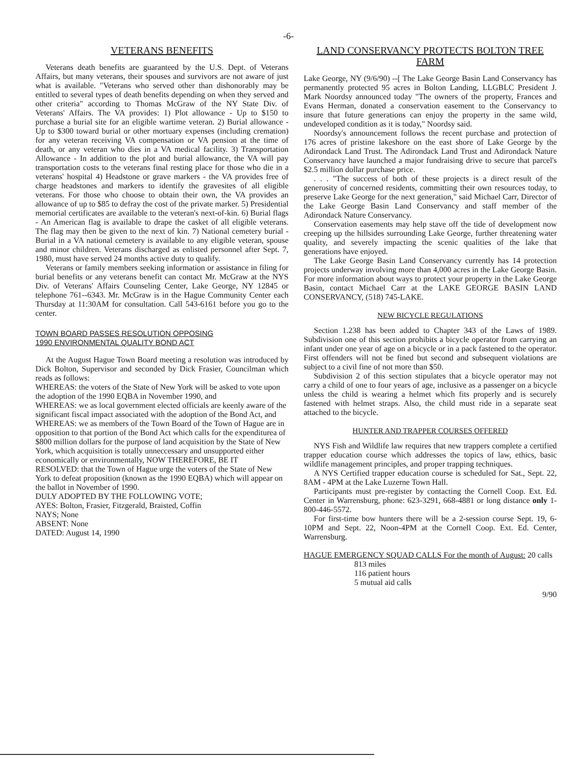-6-
VETERANS BENEFITS
Veterans death benefits are guaranteed by the U.S. Dept. of Veterans Affairs, but many veterans, their spouses and survivors are not aware of just what is available. "Veterans who served other than dishonorably may be entitled to several types of death benefits depending on when they served and other criteria" according to Thomas McGraw of the NY State Div. of Veterans' Affairs. The VA provides: 1) Plot allowance - Up to $150 to purchase a burial site for an eligible wartime veteran. 2) Burial allowance - Up to $300 toward burial or other mortuary expenses (including cremation) for any veteran receiving VA compensation or VA pension at the time of death, or any veteran who dies in a VA medical facility. 3) Transportation Allowance - In addition to the plot and burial allowance, the VA will pay transportation costs to the veterans final resting place for those who die in a veterans' hospital 4) Headstone or grave markers - the VA provides free of charge headstones and markers to identify the gravesites of all eligible veterans. For those who choose to obtain their own, the VA provides an allowance of up to $85 to defray the cost of the private marker. 5) Presidential memorial certificates are available to the veteran's next-of-kin. 6) Burial flags - An American flag is available to drape the casket of all eligible veterans. The flag may then be given to the next of kin. 7) National cemetery burial - Burial in a VA national cemetery is available to any eligible veteran, spouse and minor children. Veterans discharged as enlisted personnel after Sept. 7, 1980, must have served 24 months active duty to qualify.
Veterans or family members seeking information or assistance in filing for burial benefits or any veterans benefit can contact Mr. McGraw at the NYS Div. of Veterans' Affairs Counseling Center, Lake George, NY 12845 or telephone 761--6343. Mr. McGraw is in the Hague Community Center each Thursday at 11:30AM for consultation. Call 543-6161 before you go to the center.
TOWN BOARD PASSES RESOLUTION OPPOSING
1990 ENVIRONMENTAL QUALITY BOND ACT
At the August Hague Town Board meeting a resolution was introduced by Dick Bolton, Supervisor and seconded by Dick Frasier, Councilman which reads as follows:
WHEREAS: the voters of the State of New York will be asked to vote upon the adoption of the 1990 EQBA in November 1990, and
WHEREAS: we as local government elected officials are keenly aware of the significant fiscal impact associated with the adoption of the Bond Act, and
WHEREAS: we as members of the Town Board of the Town of Hague are in opposition to that portion of the Bond Act which calls for the expenditurea of $800 million dollars for the purpose of land acquisition by the State of New York, which acquisition is totally unneccessary and unsupported either economically or environmentally, NOW THEREFORE, BE IT
RESOLVED: that the Town of Hague urge the voters of the State of New York to defeat proposition (known as the 1990 EQBA) which will appear on the ballot in November of 1990.
DULY ADOPTED BY THE FOLLOWING VOTE;
AYES: Bolton, Frasier, Fitzgerald, Braisted, Coffin
NAYS; None
ABSENT: None
DATED: August 14, 1990
LAND CONSERVANCY PROTECTS BOLTON TREE FARM
Lake George, NY (9/6/90) --[ The Lake George Basin Land Conservancy has permanently protected 95 acres in Bolton Landing, LLGBLC President J. Mark Noordsy announced today "The owners of the property, Frances and Evans Herman, donated a conservation easement to the Conservancy to insure that future generations can enjoy the property in the same wild, undeveloped condition as it is today," Noordsy said.
Noordsy's announcement follows the recent purchase and protection of 176 acres of pristine lakeshore on the east shore of Lake George by the Adirondack Land Trust. The Adirondack Land Trust and Adirondack Nature Conservancy have launched a major fundraising drive to secure that parcel's $2.5 million dollar purchase price.
. . . "The success of both of these projects is a direct result of the generosity of concerned residents, committing their own resources today, to preserve Lake George for the next generation," said Michael Carr, Director of the Lake George Basin Land Conservancy and staff member of the Adirondack Nature Conservancy.
Conservation easements may help stave off the tide of development now creeping up the hillsides surrounding Lake George, further threatening water quality, and severely impacting the scenic qualities of the lake that generations have enjoyed.
The Lake George Basin Land Conservancy currently has 14 protection projects underway involving more than 4,000 acres in the Lake George Basin. For more information about ways to protect your property in the Lake George Basin, contact Michael Carr at the LAKE GEORGE BASIN LAND CONSERVANCY, (518) 745-LAKE.
NEW BICYCLE REGULATIONS
Section 1.238 has been added to Chapter 343 of the Laws of 1989. Subdivision one of this section prohibits a bicycle operator from carrying an infant under one year of age on a bicycle or in a pack fastened to the operator. First offenders will not be fined but second and subsequent violations are subject to a civil fine of not more than $50.
Subdivision 2 of this section stipulates that a bicycle operator may not carry a child of one to four years of age, inclusive as a passenger on a bicycle unless the child is wearing a helmet which fits properly and is securely fastened with helmet straps. Also, the child must ride in a separate seat attached to the bicycle.
HUNTER AND TRAPPER COURSES OFFERED
NYS Fish and Wildlife law requires that new trappers complete a certified trapper education course which addresses the topics of law, ethics, basic wildlife management principles, and proper trapping techniques.
A NYS Certified trapper education course is scheduled for Sat., Sept. 22, 8AM - 4PM at the Lake Luzerne Town Hall.
Participants must pre-register by contacting the Cornell Coop. Ext. Ed. Center in Warrensburg, phone: 623-3291, 668-4881 or long distance only 1-800-446-5572.
For first-time bow hunters there will be a 2-session course Sept. 19, 6-10PM and Sept. 22, Noon-4PM at the Cornell Coop. Ext. Ed. Center, Warrensburg.
HAGUE EMERGENCY SQUAD CALLS For the month of August: 20 calls
813 miles
116 patient hours
5 mutual aid calls
9/90